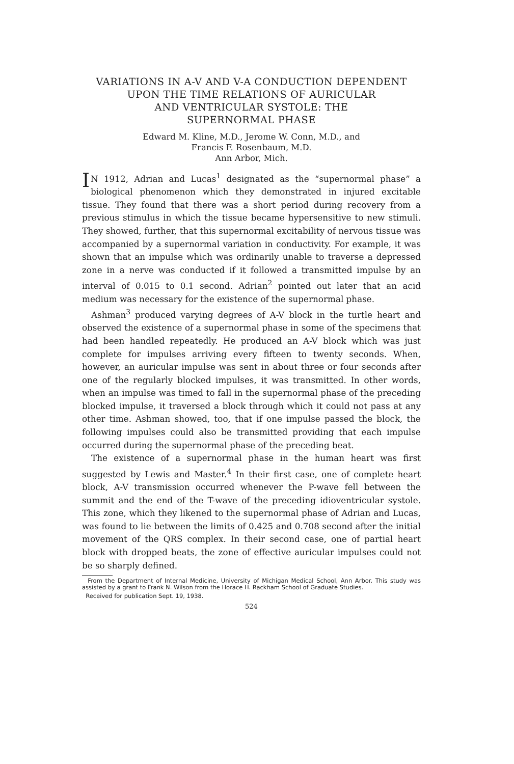VARIATIONS IN A-V AND V-A CONDUCTION DEPENDENT
UPON THE TIME RELATIONS OF AURICULAR
AND VENTRICULAR SYSTOLE: THE
SUPERNORMAL PHASE
Edward M. Kline, M.D., Jerome W. Conn, M.D., and
Francis F. Rosenbaum, M.D.
Ann Arbor, Mich.
IN 1912, Adrian and Lucas<sup>1</sup> designated as the “supernormal phase” a biological phenomenon which they demonstrated in injured excitable tissue. They found that there was a short period during recovery from a previous stimulus in which the tissue became hypersensitive to new stimuli. They showed, further, that this supernormal excitability of nervous tissue was accompanied by a supernormal variation in conductivity. For example, it was shown that an impulse which was ordinarily unable to traverse a depressed zone in a nerve was conducted if it followed a transmitted impulse by an interval of 0.015 to 0.1 second. Adrian<sup>2</sup> pointed out later that an acid medium was necessary for the existence of the supernormal phase.
Ashman<sup>3</sup> produced varying degrees of A-V block in the turtle heart and observed the existence of a supernormal phase in some of the specimens that had been handled repeatedly. He produced an A-V block which was just complete for impulses arriving every fifteen to twenty seconds. When, however, an auricular impulse was sent in about three or four seconds after one of the regularly blocked impulses, it was transmitted. In other words, when an impulse was timed to fall in the supernormal phase of the preceding blocked impulse, it traversed a block through which it could not pass at any other time. Ashman showed, too, that if one impulse passed the block, the following impulses could also be transmitted providing that each impulse occurred during the supernormal phase of the preceding beat.
The existence of a supernormal phase in the human heart was first suggested by Lewis and Master.<sup>4</sup> In their first case, one of complete heart block, A-V transmission occurred whenever the P-wave fell between the summit and the end of the T-wave of the preceding idioventricular systole. This zone, which they likened to the supernormal phase of Adrian and Lucas, was found to lie between the limits of 0.425 and 0.708 second after the initial movement of the QRS complex. In their second case, one of partial heart block with dropped beats, the zone of effective auricular impulses could not be so sharply defined.
From the Department of Internal Medicine, University of Michigan Medical School, Ann Arbor. This study was assisted by a grant to Frank N. Wilson from the Horace H. Rackham School of Graduate Studies.
Received for publication Sept. 19, 1938.
524